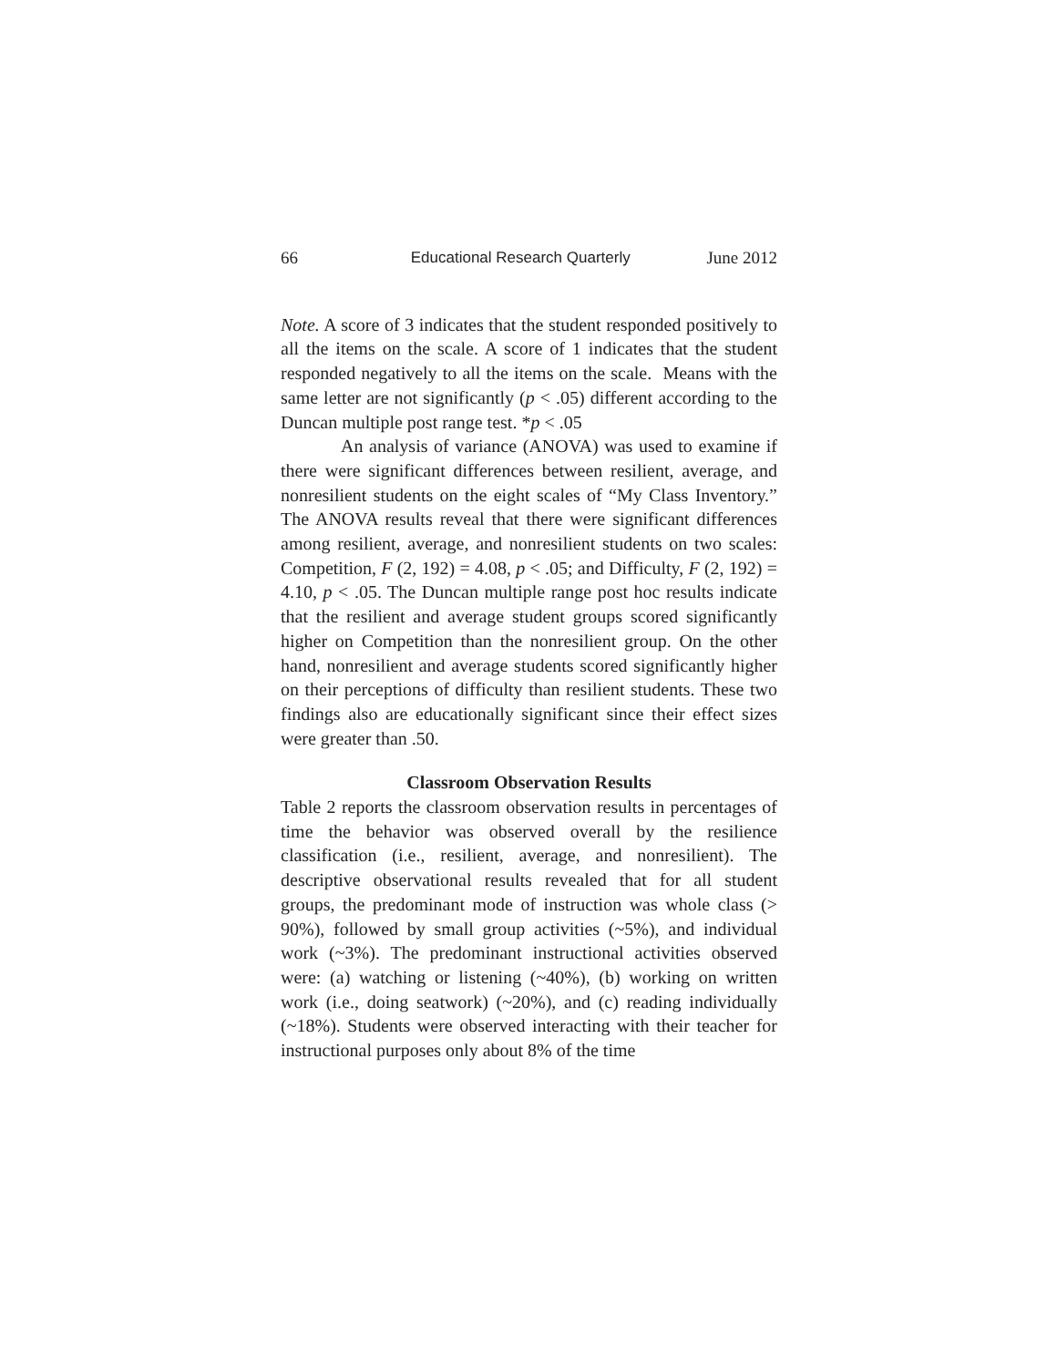66 Educational Research Quarterly June 2012
Note. A score of 3 indicates that the student responded positively to all the items on the scale. A score of 1 indicates that the student responded negatively to all the items on the scale. Means with the same letter are not significantly (p < .05) different according to the Duncan multiple post range test. *p < .05
An analysis of variance (ANOVA) was used to examine if there were significant differences between resilient, average, and nonresilient students on the eight scales of “My Class Inventory.” The ANOVA results reveal that there were significant differences among resilient, average, and nonresilient students on two scales: Competition, F (2, 192) = 4.08, p < .05; and Difficulty, F (2, 192) = 4.10, p < .05. The Duncan multiple range post hoc results indicate that the resilient and average student groups scored significantly higher on Competition than the nonresilient group. On the other hand, nonresilient and average students scored significantly higher on their perceptions of difficulty than resilient students. These two findings also are educationally significant since their effect sizes were greater than .50.
Classroom Observation Results
Table 2 reports the classroom observation results in percentages of time the behavior was observed overall by the resilience classification (i.e., resilient, average, and nonresilient). The descriptive observational results revealed that for all student groups, the predominant mode of instruction was whole class (> 90%), followed by small group activities (~5%), and individual work (~3%). The predominant instructional activities observed were: (a) watching or listening (~40%), (b) working on written work (i.e., doing seatwork) (~20%), and (c) reading individually (~18%). Students were observed interacting with their teacher for instructional purposes only about 8% of the time